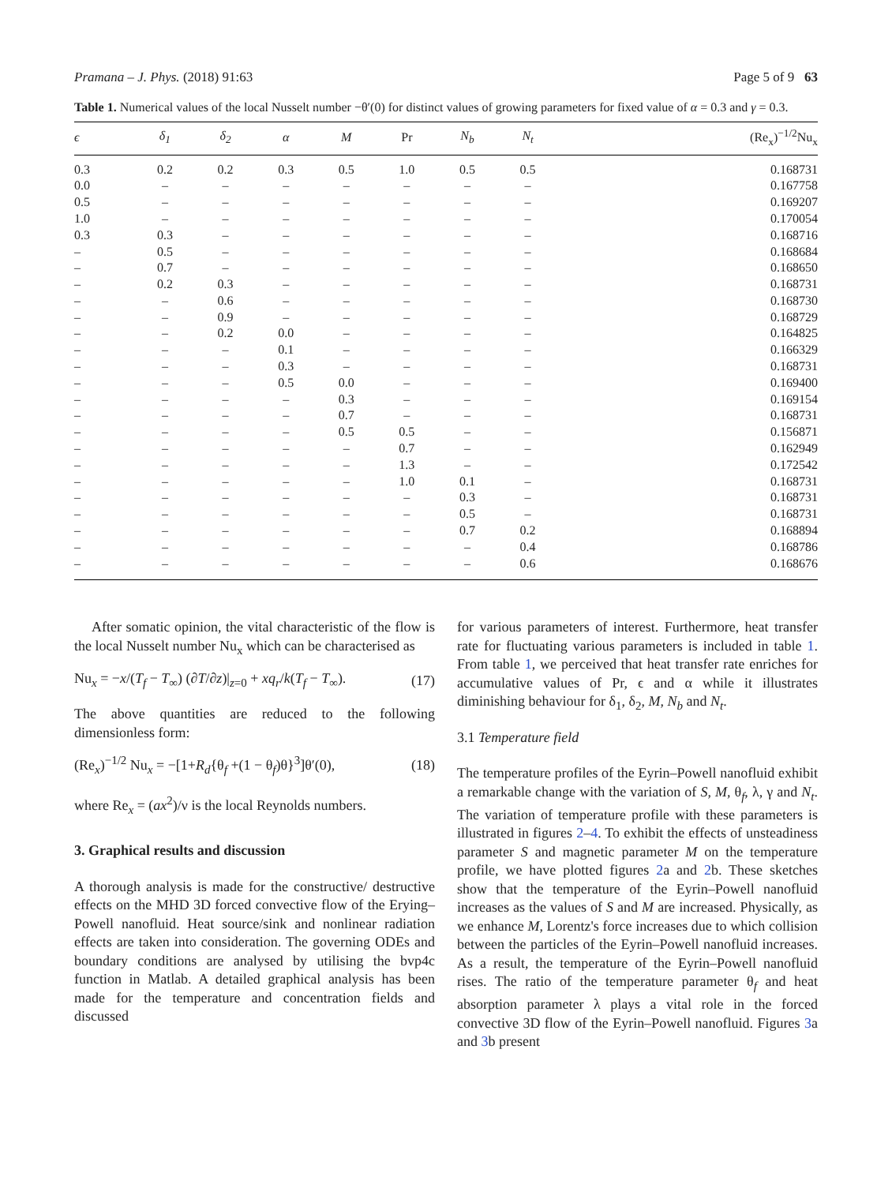Pramana – J. Phys. (2018) 91:63 Page 5 of 9 63
Table 1. Numerical values of the local Nusselt number −θ′(0) for distinct values of growing parameters for fixed value of α = 0.3 and γ = 0.3.
| ϵ | δ<sub>1</sub> | δ<sub>2</sub> | α | M | Pr | N<sub>b</sub> | N<sub>t</sub> | (Re<sub>x</sub>)<sup>−1/2</sup>Nu<sub>x</sub> |
| --- | --- | --- | --- | --- | --- | --- | --- | --- |
| 0.3 | 0.2 | 0.2 | 0.3 | 0.5 | 1.0 | 0.5 | 0.5 | 0.168731 |
| 0.0 | – | – | – | – | – | – | – | 0.167758 |
| 0.5 | – | – | – | – | – | – | – | 0.169207 |
| 1.0 | – | – | – | – | – | – | – | 0.170054 |
| 0.3 | 0.3 | – | – | – | – | – | – | 0.168716 |
| – | 0.5 | – | – | – | – | – | – | 0.168684 |
| – | 0.7 | – | – | – | – | – | – | 0.168650 |
| – | 0.2 | 0.3 | – | – | – | – | – | 0.168731 |
| – | – | 0.6 | – | – | – | – | – | 0.168730 |
| – | – | 0.9 | – | – | – | – | – | 0.168729 |
| – | – | 0.2 | 0.0 | – | – | – | – | 0.164825 |
| – | – | – | 0.1 | – | – | – | – | 0.166329 |
| – | – | – | 0.3 | – | – | – | – | 0.168731 |
| – | – | – | 0.5 | 0.0 | – | – | – | 0.169400 |
| – | – | – | – | 0.3 | – | – | – | 0.169154 |
| – | – | – | – | 0.7 | – | – | – | 0.168731 |
| – | – | – | – | 0.5 | 0.5 | – | – | 0.156871 |
| – | – | – | – | – | 0.7 | – | – | 0.162949 |
| – | – | – | – | – | 1.3 | – | – | 0.172542 |
| – | – | – | – | – | 1.0 | 0.1 | – | 0.168731 |
| – | – | – | – | – | – | 0.3 | – | 0.168731 |
| – | – | – | – | – | – | 0.5 | – | 0.168731 |
| – | – | – | – | – | – | 0.7 | 0.2 | 0.168894 |
| – | – | – | – | – | – | – | 0.4 | 0.168786 |
| – | – | – | – | – | – | – | 0.6 | 0.168676 |
After somatic opinion, the vital characteristic of the flow is the local Nusselt number Nu<sub>x</sub> which can be characterised as
Nu<sub>x</sub> = −x/(T<sub>f</sub> − T<sub>∞</sub>) (∂T/∂z)|<sub>z=0</sub> + xq<sub>r</sub>/k(T<sub>f</sub> − T<sub>∞</sub>). (17)
The above quantities are reduced to the following dimensionless form:
(Re<sub>x</sub>)<sup>−1/2</sup> Nu<sub>x</sub> = −[1+R<sub>d</sub>{θ<sub>f</sub> +(1 − θ<sub>f</sub>)θ}<sup>3</sup>]θ′(0), (18)
where Re<sub>x</sub> = (ax<sup>2</sup>)/ν is the local Reynolds numbers.
3. Graphical results and discussion
A thorough analysis is made for the constructive/ destructive effects on the MHD 3D forced convective flow of the Erying–Powell nanofluid. Heat source/sink and nonlinear radiation effects are taken into consideration. The governing ODEs and boundary conditions are analysed by utilising the bvp4c function in Matlab. A detailed graphical analysis has been made for the temperature and concentration fields and discussed
for various parameters of interest. Furthermore, heat transfer rate for fluctuating various parameters is included in table 1. From table 1, we perceived that heat transfer rate enriches for accumulative values of Pr, ϵ and α while it illustrates diminishing behaviour for δ<sub>1</sub>, δ<sub>2</sub>, M, N<sub>b</sub> and N<sub>t</sub>.
3.1 Temperature field
The temperature profiles of the Eyrin–Powell nanofluid exhibit a remarkable change with the variation of S, M, θ<sub>f</sub>, λ, γ and N<sub>t</sub>. The variation of temperature profile with these parameters is illustrated in figures 2–4. To exhibit the effects of unsteadiness parameter S and magnetic parameter M on the temperature profile, we have plotted figures 2a and 2b. These sketches show that the temperature of the Eyrin–Powell nanofluid increases as the values of S and M are increased. Physically, as we enhance M, Lorentz's force increases due to which collision between the particles of the Eyrin–Powell nanofluid increases. As a result, the temperature of the Eyrin–Powell nanofluid rises. The ratio of the temperature parameter θ<sub>f</sub> and heat absorption parameter λ plays a vital role in the forced convective 3D flow of the Eyrin–Powell nanofluid. Figures 3a and 3b present